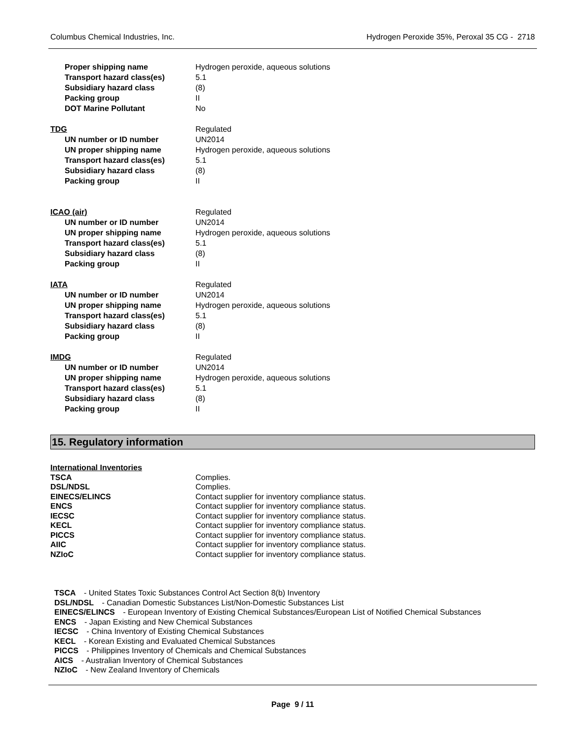Columbus Chemical Industries, Inc. Hydrogen Peroxide 35%, Peroxal 35 CG - 2718
| Proper shipping name | Hydrogen peroxide, aqueous solutions |
| Transport hazard class(es) | 5.1 |
| Subsidiary hazard class | (8) |
| Packing group | II |
| DOT Marine Pollutant | No |
| TDG | Regulated |
| UN number or ID number | UN2014 |
| UN proper shipping name | Hydrogen peroxide, aqueous solutions |
| Transport hazard class(es) | 5.1 |
| Subsidiary hazard class | (8) |
| Packing group | II |
| ICAO (air) | Regulated |
| UN number or ID number | UN2014 |
| UN proper shipping name | Hydrogen peroxide, aqueous solutions |
| Transport hazard class(es) | 5.1 |
| Subsidiary hazard class | (8) |
| Packing group | II |
| IATA | Regulated |
| UN number or ID number | UN2014 |
| UN proper shipping name | Hydrogen peroxide, aqueous solutions |
| Transport hazard class(es) | 5.1 |
| Subsidiary hazard class | (8) |
| Packing group | II |
| IMDG | Regulated |
| UN number or ID number | UN2014 |
| UN proper shipping name | Hydrogen peroxide, aqueous solutions |
| Transport hazard class(es) | 5.1 |
| Subsidiary hazard class | (8) |
| Packing group | II |
15. Regulatory information
| International Inventories | |
| TSCA | Complies. |
| DSL/NDSL | Complies. |
| EINECS/ELINCS | Contact supplier for inventory compliance status. |
| ENCS | Contact supplier for inventory compliance status. |
| IECSC | Contact supplier for inventory compliance status. |
| KECL | Contact supplier for inventory compliance status. |
| PICCS | Contact supplier for inventory compliance status. |
| AIIC | Contact supplier for inventory compliance status. |
| NZIoC | Contact supplier for inventory compliance status. |
TSCA - United States Toxic Substances Control Act Section 8(b) Inventory
DSL/NDSL - Canadian Domestic Substances List/Non-Domestic Substances List
EINECS/ELINCS - European Inventory of Existing Chemical Substances/European List of Notified Chemical Substances
ENCS - Japan Existing and New Chemical Substances
IECSC - China Inventory of Existing Chemical Substances
KECL - Korean Existing and Evaluated Chemical Substances
PICCS - Philippines Inventory of Chemicals and Chemical Substances
AICS - Australian Inventory of Chemical Substances
NZIoC - New Zealand Inventory of Chemicals
Page 9 / 11